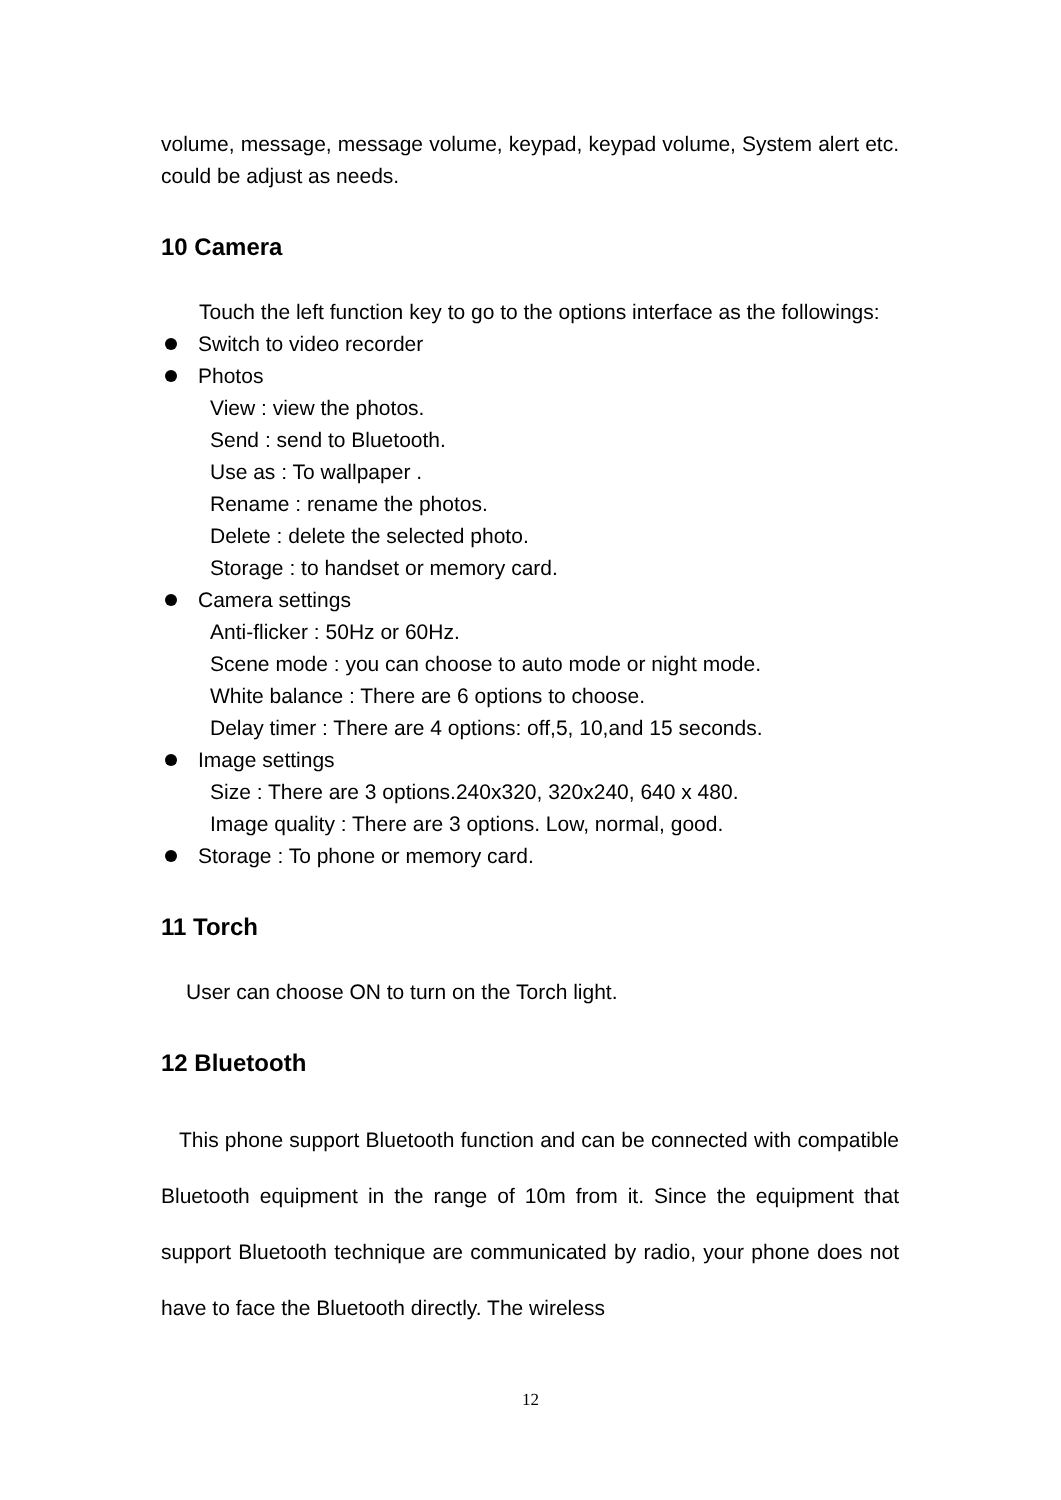volume, message, message volume, keypad, keypad volume, System alert etc. could be adjust as needs.
10 Camera
Touch the left function key to go to the options interface as the followings:
Switch to video recorder
Photos
View : view the photos.
Send : send to Bluetooth.
Use as : To wallpaper .
Rename : rename the photos.
Delete : delete the selected photo.
Storage : to handset or memory card.
Camera settings
Anti-flicker : 50Hz or 60Hz.
Scene mode : you can choose to auto mode or night mode.
White balance : There are 6 options to choose.
Delay timer : There are 4 options: off,5, 10,and 15 seconds.
Image settings
Size : There are 3 options.240x320, 320x240, 640 x 480.
Image quality : There are 3 options. Low, normal, good.
Storage : To phone or memory card.
11 Torch
User can choose ON to turn on the Torch light.
12 Bluetooth
This phone support Bluetooth function and can be connected with compatible Bluetooth equipment in the range of 10m from it. Since the equipment that support Bluetooth technique are communicated by radio, your phone does not have to face the Bluetooth directly. The wireless
12